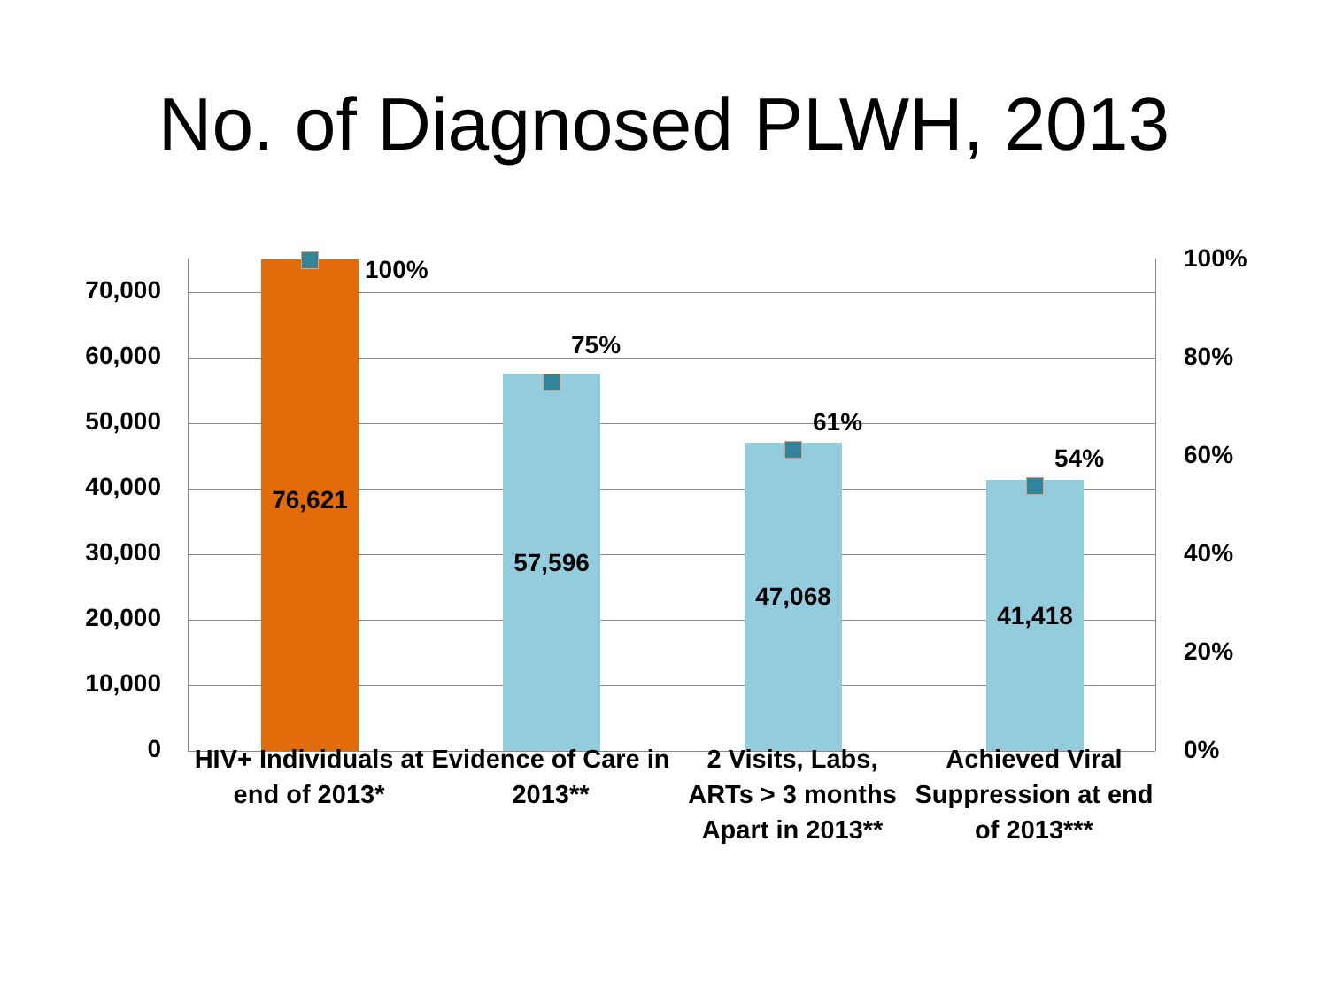No. of Diagnosed PLWH, 2013
70,000
60,000
50,000
40,000
30,000
20,000
10,000
0
100%
80%
60%
40%
20%
0%
76,621
57,596
47,068
41,418
100%
75%
61%
54%
HIV+ Individuals at end of 2013*
Evidence of Care in 2013**
2 Visits, Labs, ARTs > 3 months Apart in 2013**
Achieved Viral Suppression at end of 2013***